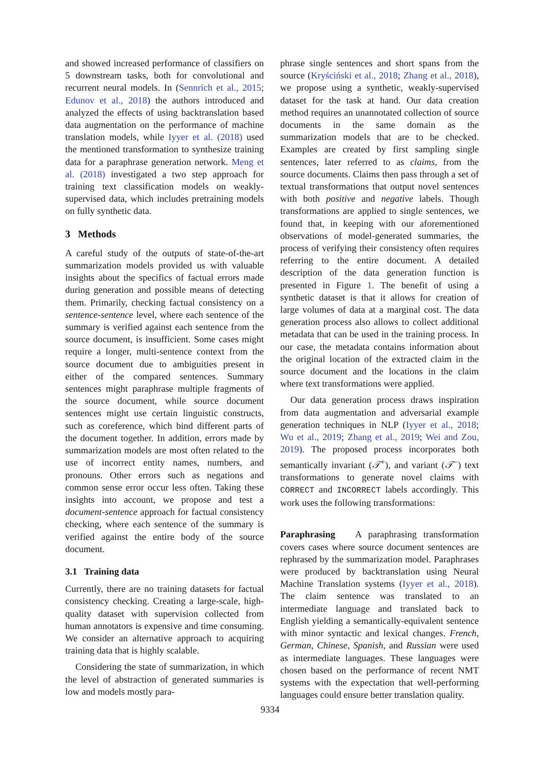and showed increased performance of classifiers on 5 downstream tasks, both for convolutional and recurrent neural models. In (Sennrich et al., 2015; Edunov et al., 2018) the authors introduced and analyzed the effects of using backtranslation based data augmentation on the performance of machine translation models, while Iyyer et al. (2018) used the mentioned transformation to synthesize training data for a paraphrase generation network. Meng et al. (2018) investigated a two step approach for training text classification models on weakly-supervised data, which includes pretraining models on fully synthetic data.
3 Methods
A careful study of the outputs of state-of-the-art summarization models provided us with valuable insights about the specifics of factual errors made during generation and possible means of detecting them. Primarily, checking factual consistency on a sentence-sentence level, where each sentence of the summary is verified against each sentence from the source document, is insufficient. Some cases might require a longer, multi-sentence context from the source document due to ambiguities present in either of the compared sentences. Summary sentences might paraphrase multiple fragments of the source document, while source document sentences might use certain linguistic constructs, such as coreference, which bind different parts of the document together. In addition, errors made by summarization models are most often related to the use of incorrect entity names, numbers, and pronouns. Other errors such as negations and common sense error occur less often. Taking these insights into account, we propose and test a document-sentence approach for factual consistency checking, where each sentence of the summary is verified against the entire body of the source document.
3.1 Training data
Currently, there are no training datasets for factual consistency checking. Creating a large-scale, high-quality dataset with supervision collected from human annotators is expensive and time consuming. We consider an alternative approach to acquiring training data that is highly scalable.
Considering the state of summarization, in which the level of abstraction of generated summaries is low and models mostly para-
phrase single sentences and short spans from the source (Kryściński et al., 2018; Zhang et al., 2018), we propose using a synthetic, weakly-supervised dataset for the task at hand. Our data creation method requires an unannotated collection of source documents in the same domain as the summarization models that are to be checked. Examples are created by first sampling single sentences, later referred to as claims, from the source documents. Claims then pass through a set of textual transformations that output novel sentences with both positive and negative labels. Though transformations are applied to single sentences, we found that, in keeping with our aforementioned observations of model-generated summaries, the process of verifying their consistency often requires referring to the entire document. A detailed description of the data generation function is presented in Figure 1. The benefit of using a synthetic dataset is that it allows for creation of large volumes of data at a marginal cost. The data generation process also allows to collect additional metadata that can be used in the training process. In our case, the metadata contains information about the original location of the extracted claim in the source document and the locations in the claim where text transformations were applied.
Our data generation process draws inspiration from data augmentation and adversarial example generation techniques in NLP (Iyyer et al., 2018; Wu et al., 2019; Zhang et al., 2019; Wei and Zou, 2019). The proposed process incorporates both semantically invariant (𝒯<sup>+</sup>), and variant (𝒯<sup>−</sup>) text transformations to generate novel claims with CORRECT and INCORRECT labels accordingly. This work uses the following transformations:
Paraphrasing A paraphrasing transformation covers cases where source document sentences are rephrased by the summarization model. Paraphrases were produced by backtranslation using Neural Machine Translation systems (Iyyer et al., 2018). The claim sentence was translated to an intermediate language and translated back to English yielding a semantically-equivalent sentence with minor syntactic and lexical changes. French, German, Chinese, Spanish, and Russian were used as intermediate languages. These languages were chosen based on the performance of recent NMT systems with the expectation that well-performing languages could ensure better translation quality.
9334